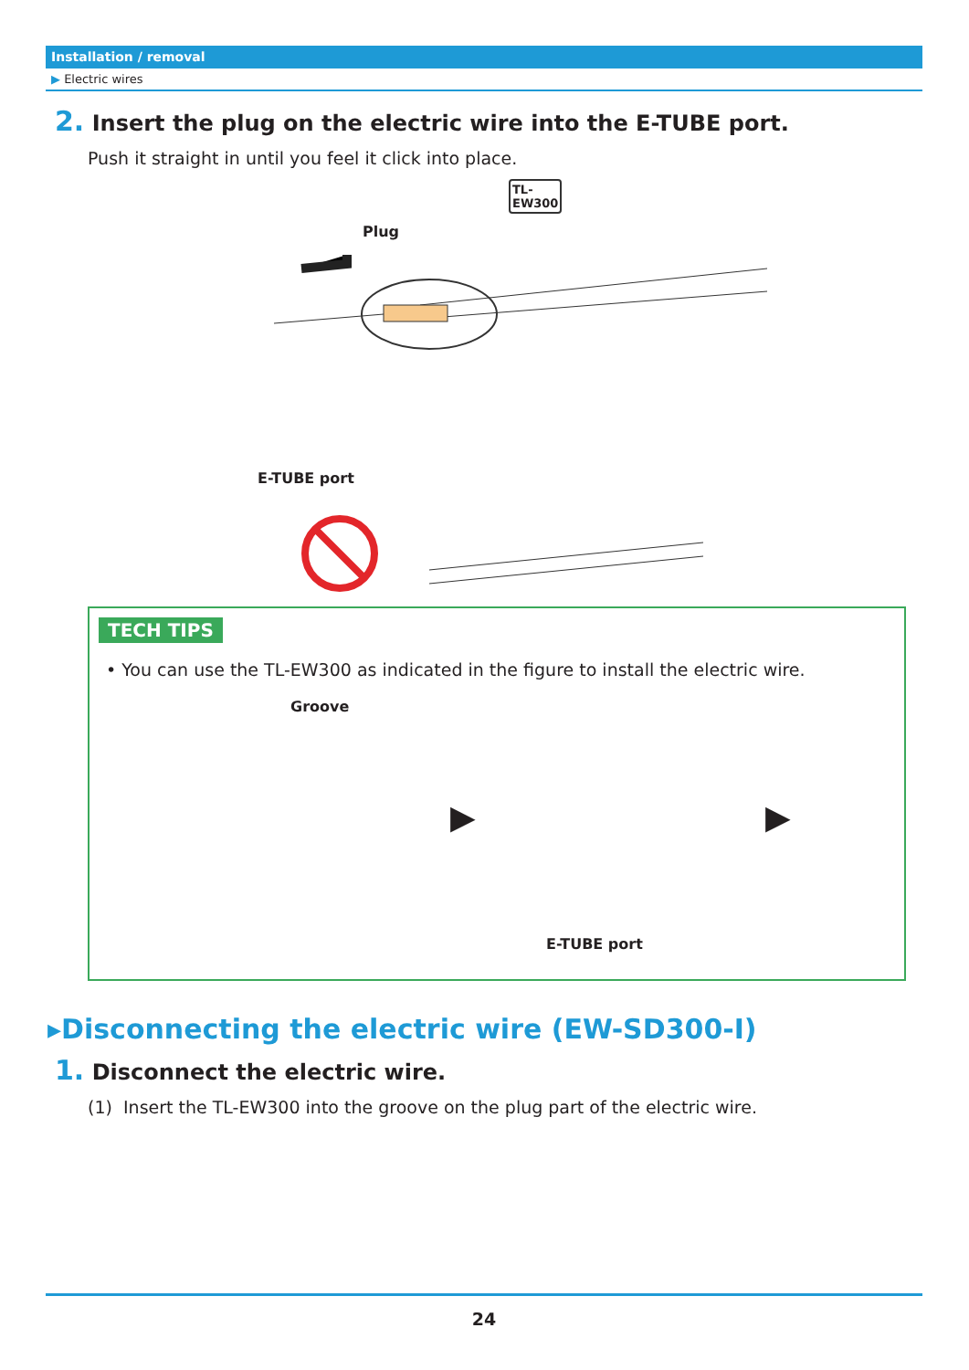Installation / removal
▶ Electric wires
2. Insert the plug on the electric wire into the E-TUBE port.
Push it straight in until you feel it click into place.
TL-
EW300
Plug
E-TUBE port
TECH TIPS
• You can use the TL-EW300 as indicated in the figure to install the electric wire.
Groove
▶
E-TUBE port
▶
▸Disconnecting the electric wire (EW-SD300-I)
1. Disconnect the electric wire.
(1) Insert the TL-EW300 into the groove on the plug part of the electric wire.
24